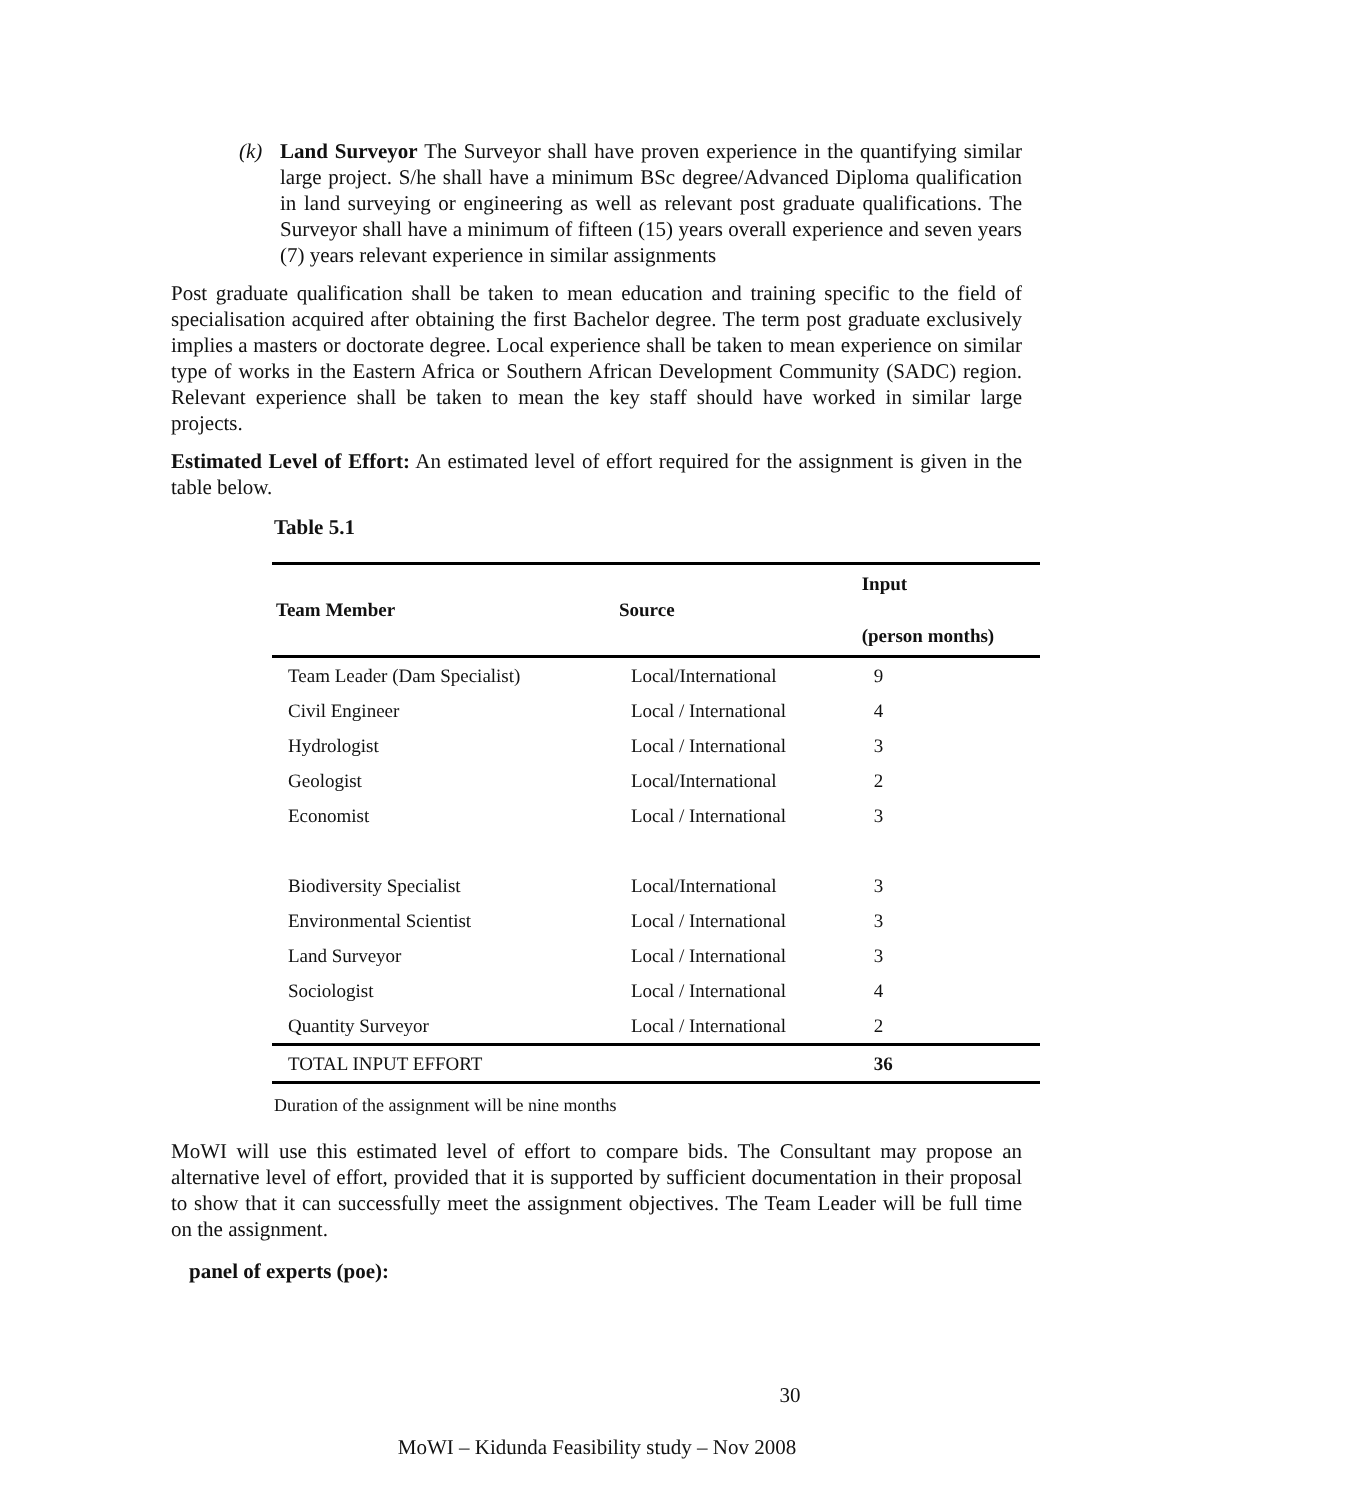(k) Land Surveyor The Surveyor shall have proven experience in the quantifying similar large project. S/he shall have a minimum BSc degree/Advanced Diploma qualification in land surveying or engineering as well as relevant post graduate qualifications. The Surveyor shall have a minimum of fifteen (15) years overall experience and seven years (7) years relevant experience in similar assignments
Post graduate qualification shall be taken to mean education and training specific to the field of specialisation acquired after obtaining the first Bachelor degree. The term post graduate exclusively implies a masters or doctorate degree. Local experience shall be taken to mean experience on similar type of works in the Eastern Africa or Southern African Development Community (SADC) region. Relevant experience shall be taken to mean the key staff should have worked in similar large projects.
Estimated Level of Effort: An estimated level of effort required for the assignment is given in the table below.
Table 5.1
| Team Member | Source | Input (person months) |
| --- | --- | --- |
| Team Leader (Dam Specialist) | Local/International | 9 |
| Civil Engineer | Local / International | 4 |
| Hydrologist | Local / International | 3 |
| Geologist | Local/International | 2 |
| Economist | Local / International | 3 |
| Biodiversity Specialist | Local/International | 3 |
| Environmental Scientist | Local / International | 3 |
| Land Surveyor | Local / International | 3 |
| Sociologist | Local / International | 4 |
| Quantity Surveyor | Local / International | 2 |
| TOTAL INPUT EFFORT | | 36 |
Duration of the assignment will be nine months
MoWI will use this estimated level of effort to compare bids. The Consultant may propose an alternative level of effort, provided that it is supported by sufficient documentation in their proposal to show that it can successfully meet the assignment objectives. The Team Leader will be full time on the assignment.
panel of experts (poe):
30
MoWI – Kidunda Feasibility study – Nov 2008